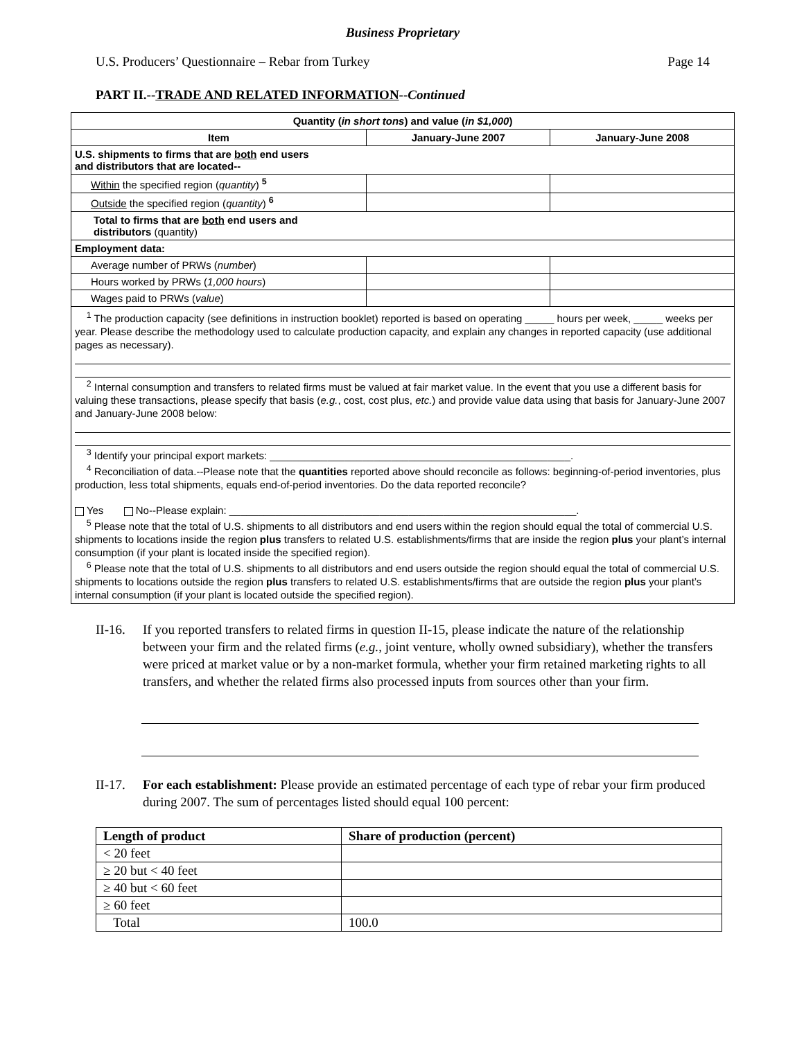Business Proprietary
U.S. Producers’ Questionnaire – Rebar from Turkey Page 14
PART II.--TRADE AND RELATED INFORMATION--Continued
| Quantity ( in short tons ) and value ( in $1,000 ) | | |
| --- | --- | --- |
| Item | January-June 2007 | January-June 2008 |
| U.S. shipments to firms that are both end users and distributors that are located-- | | |
| Within the specified region ( quantity ) <sup>5</sup> | | |
| Outside the specified region ( quantity ) <sup>6</sup> | | |
| Total to firms that are both end users and distributors (quantity) | | |
| Employment data: | | |
| Average number of PRWs ( number ) | | |
| Hours worked by PRWs ( 1,000 hours ) | | |
| Wages paid to PRWs ( value ) | | |
| <sup>1</sup> The production capacity (see definitions in instruction booklet) reported is based on operating _____ hours per week, _____ weeks per year. Please describe the methodology used to calculate production capacity, and explain any changes in reported capacity (use additional pages as necessary). <sup>2</sup> Internal consumption and transfers to related firms must be valued at fair market value. In the event that you use a different basis for valuing these transactions, please specify that basis ( e.g. , cost, cost plus, etc. ) and provide value data using that basis for January-June 2007 and January-June 2008 below: <sup>3</sup> Identify your principal export markets: ____________________________________________________. <sup>4</sup> Reconciliation of data.--Please note that the quantities reported above should reconcile as follows: beginning-of-period inventories, plus production, less total shipments, equals end-of-period inventories. Do the data reported reconcile? Yes No--Please explain: ____________________________________________________________. <sup>5</sup> Please note that the total of U.S. shipments to all distributors and end users within the region should equal the total of commercial U.S. shipments to locations inside the region plus transfers to related U.S. establishments/firms that are inside the region plus your plant’s internal consumption (if your plant is located inside the specified region). <sup>6</sup> Please note that the total of U.S. shipments to all distributors and end users outside the region should equal the total of commercial U.S. shipments to locations outside the region plus transfers to related U.S. establishments/firms that are outside the region plus your plant’s internal consumption (if your plant is located outside the specified region). | | |
II-16.
If you reported transfers to related firms in question II-15, please indicate the nature of the relationship between your firm and the related firms (e.g., joint venture, wholly owned subsidiary), whether the transfers were priced at market value or by a non-market formula, whether your firm retained marketing rights to all transfers, and whether the related firms also processed inputs from sources other than your firm.
II-17.
For each establishment: Please provide an estimated percentage of each type of rebar your firm produced during 2007. The sum of percentages listed should equal 100 percent:
| Length of product | Share of production (percent) |
| --- | --- |
| < 20 feet | |
| ≥ 20 but < 40 feet | |
| ≥ 40 but < 60 feet | |
| ≥ 60 feet | |
| Total | 100.0 |